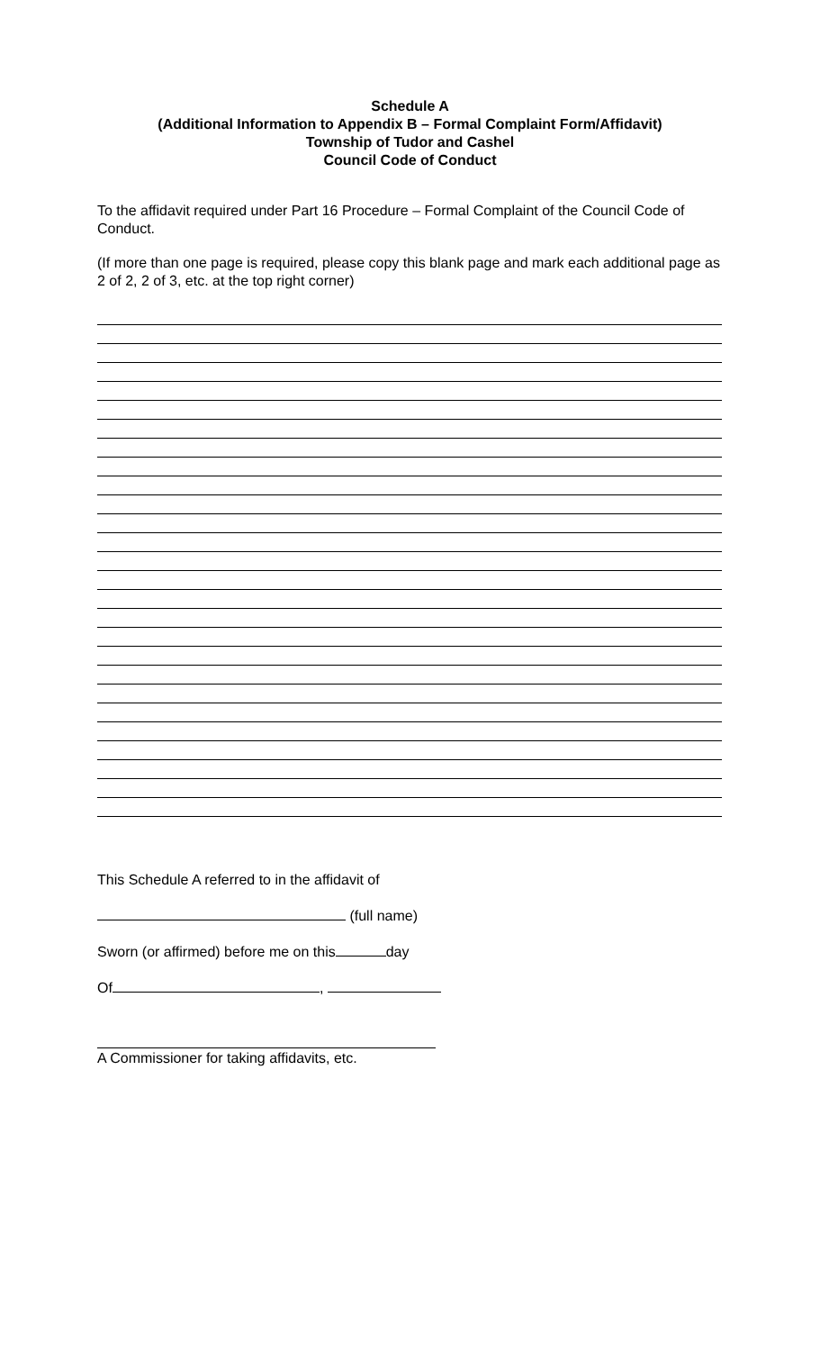Schedule A
(Additional Information to Appendix B – Formal Complaint Form/Affidavit)
Township of Tudor and Cashel
Council Code of Conduct
To the affidavit required under Part 16 Procedure – Formal Complaint of the Council Code of Conduct.
(If more than one page is required, please copy this blank page and mark each additional page as 2 of 2, 2 of 3, etc. at the top right corner)
This Schedule A referred to in the affidavit of
(full name)
Sworn (or affirmed) before me on this day
Of ,
A Commissioner for taking affidavits, etc.